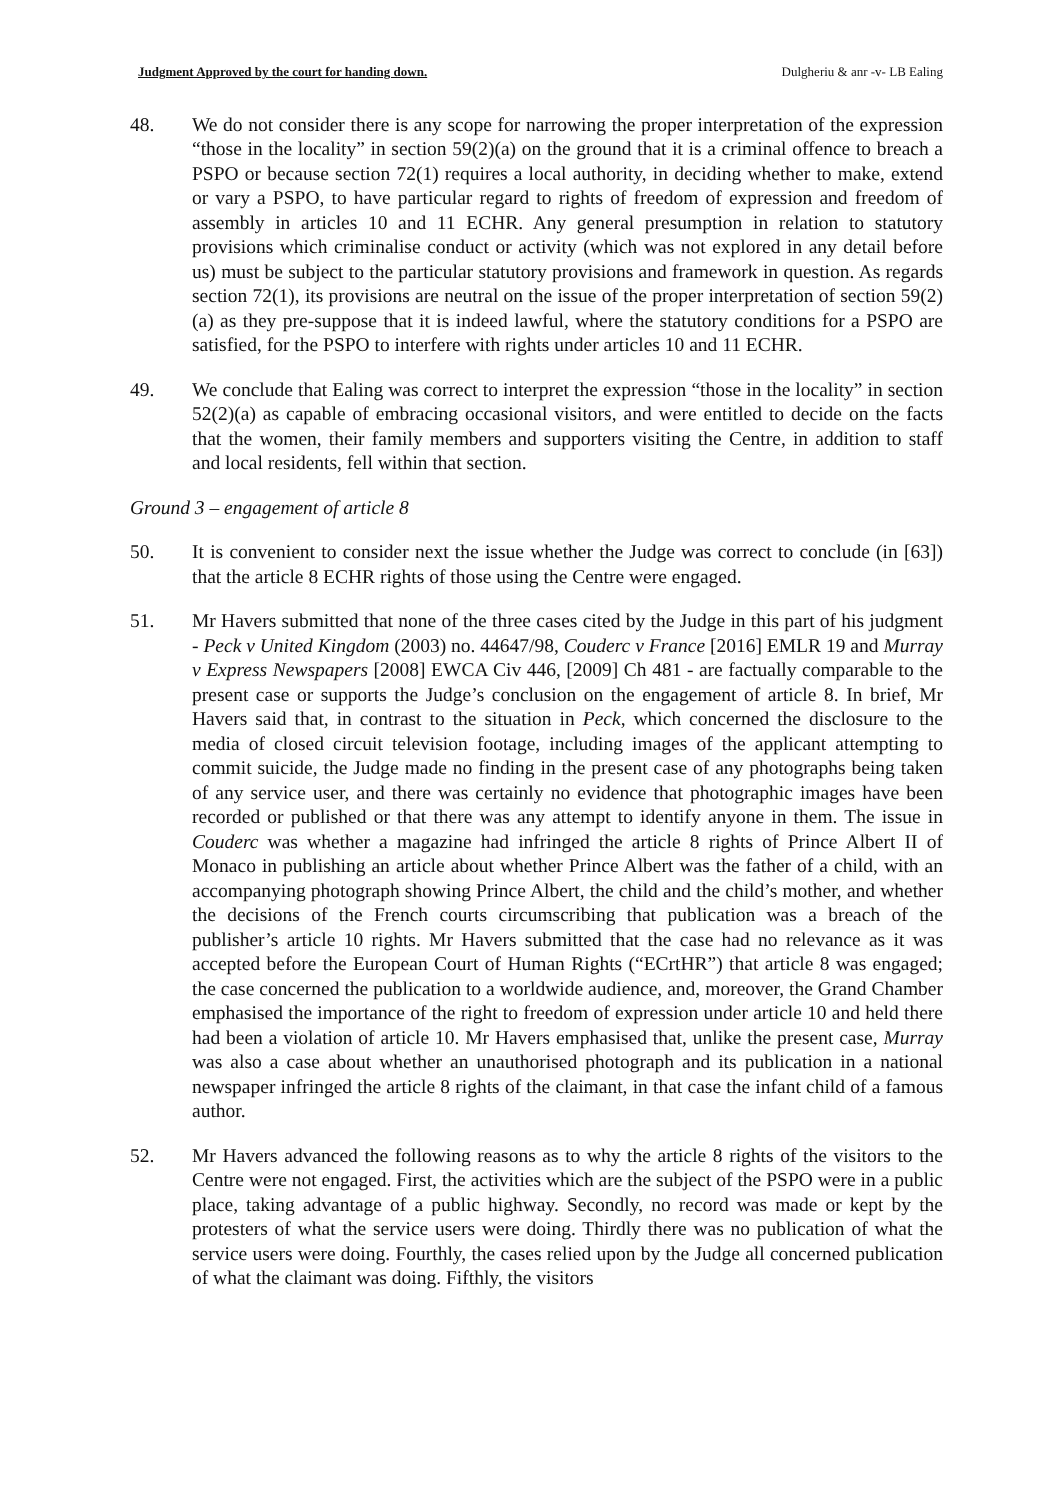Judgment Approved by the court for handing down. Dulgheriu & anr -v- LB Ealing
48. We do not consider there is any scope for narrowing the proper interpretation of the expression “those in the locality” in section 59(2)(a) on the ground that it is a criminal offence to breach a PSPO or because section 72(1) requires a local authority, in deciding whether to make, extend or vary a PSPO, to have particular regard to rights of freedom of expression and freedom of assembly in articles 10 and 11 ECHR. Any general presumption in relation to statutory provisions which criminalise conduct or activity (which was not explored in any detail before us) must be subject to the particular statutory provisions and framework in question. As regards section 72(1), its provisions are neutral on the issue of the proper interpretation of section 59(2)(a) as they pre-suppose that it is indeed lawful, where the statutory conditions for a PSPO are satisfied, for the PSPO to interfere with rights under articles 10 and 11 ECHR.
49. We conclude that Ealing was correct to interpret the expression “those in the locality” in section 52(2)(a) as capable of embracing occasional visitors, and were entitled to decide on the facts that the women, their family members and supporters visiting the Centre, in addition to staff and local residents, fell within that section.
Ground 3 – engagement of article 8
50. It is convenient to consider next the issue whether the Judge was correct to conclude (in [63]) that the article 8 ECHR rights of those using the Centre were engaged.
51. Mr Havers submitted that none of the three cases cited by the Judge in this part of his judgment - Peck v United Kingdom (2003) no. 44647/98, Couderc v France [2016] EMLR 19 and Murray v Express Newspapers [2008] EWCA Civ 446, [2009] Ch 481 - are factually comparable to the present case or supports the Judge’s conclusion on the engagement of article 8. In brief, Mr Havers said that, in contrast to the situation in Peck, which concerned the disclosure to the media of closed circuit television footage, including images of the applicant attempting to commit suicide, the Judge made no finding in the present case of any photographs being taken of any service user, and there was certainly no evidence that photographic images have been recorded or published or that there was any attempt to identify anyone in them. The issue in Couderc was whether a magazine had infringed the article 8 rights of Prince Albert II of Monaco in publishing an article about whether Prince Albert was the father of a child, with an accompanying photograph showing Prince Albert, the child and the child’s mother, and whether the decisions of the French courts circumscribing that publication was a breach of the publisher’s article 10 rights. Mr Havers submitted that the case had no relevance as it was accepted before the European Court of Human Rights (“ECrtHR”) that article 8 was engaged; the case concerned the publication to a worldwide audience, and, moreover, the Grand Chamber emphasised the importance of the right to freedom of expression under article 10 and held there had been a violation of article 10. Mr Havers emphasised that, unlike the present case, Murray was also a case about whether an unauthorised photograph and its publication in a national newspaper infringed the article 8 rights of the claimant, in that case the infant child of a famous author.
52. Mr Havers advanced the following reasons as to why the article 8 rights of the visitors to the Centre were not engaged. First, the activities which are the subject of the PSPO were in a public place, taking advantage of a public highway. Secondly, no record was made or kept by the protesters of what the service users were doing. Thirdly there was no publication of what the service users were doing. Fourthly, the cases relied upon by the Judge all concerned publication of what the claimant was doing. Fifthly, the visitors